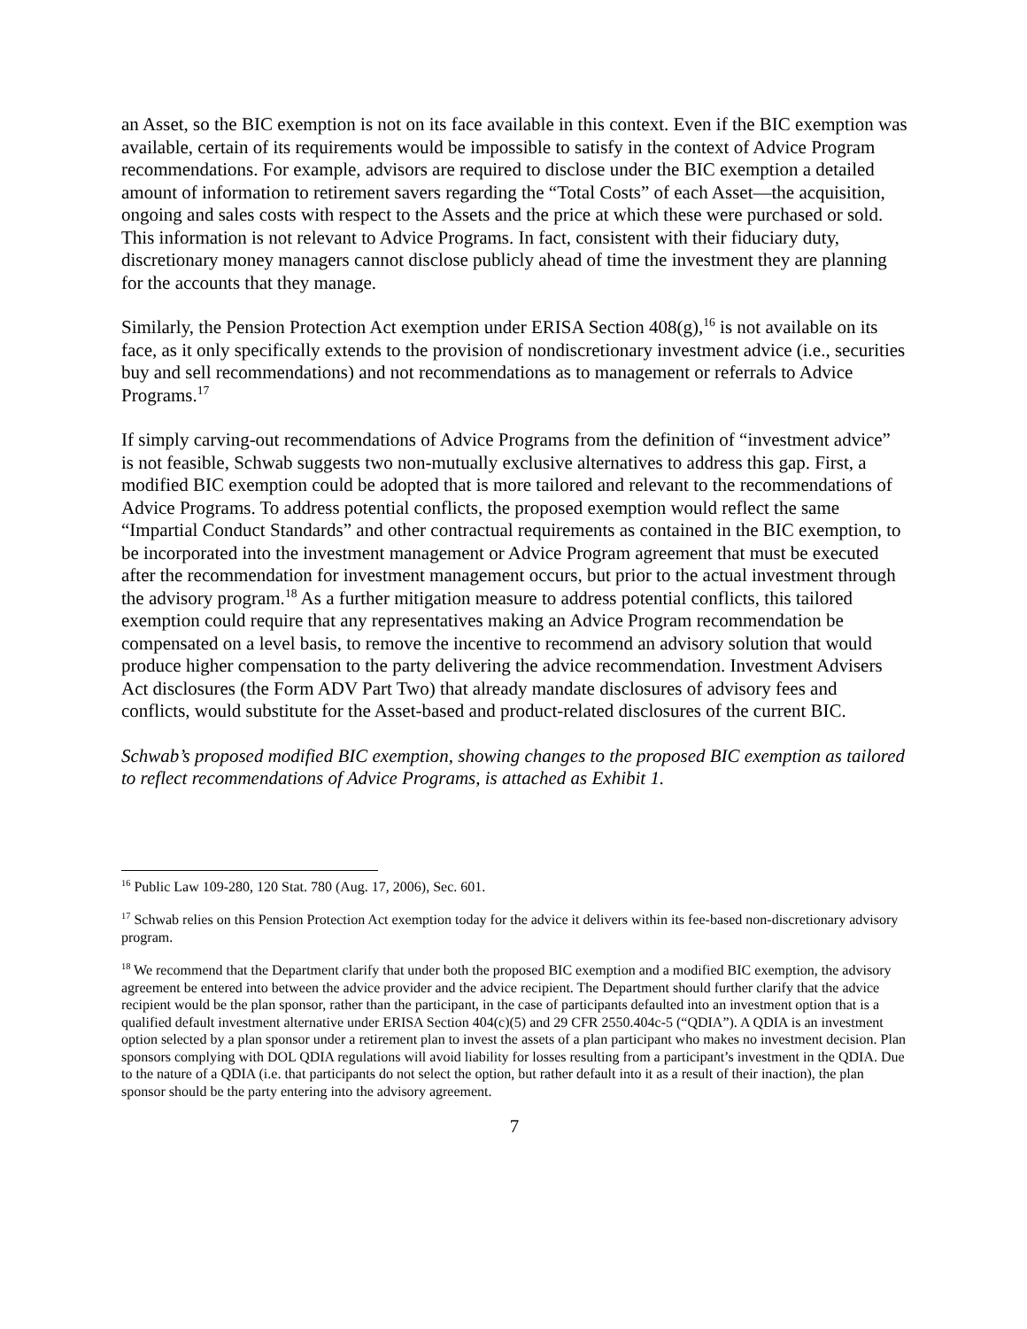an Asset, so the BIC exemption is not on its face available in this context. Even if the BIC exemption was available, certain of its requirements would be impossible to satisfy in the context of Advice Program recommendations. For example, advisors are required to disclose under the BIC exemption a detailed amount of information to retirement savers regarding the “Total Costs” of each Asset—the acquisition, ongoing and sales costs with respect to the Assets and the price at which these were purchased or sold. This information is not relevant to Advice Programs. In fact, consistent with their fiduciary duty, discretionary money managers cannot disclose publicly ahead of time the investment they are planning for the accounts that they manage.
Similarly, the Pension Protection Act exemption under ERISA Section 408(g),<sup>16</sup> is not available on its face, as it only specifically extends to the provision of nondiscretionary investment advice (i.e., securities buy and sell recommendations) and not recommendations as to management or referrals to Advice Programs.<sup>17</sup>
If simply carving-out recommendations of Advice Programs from the definition of “investment advice” is not feasible, Schwab suggests two non-mutually exclusive alternatives to address this gap. First, a modified BIC exemption could be adopted that is more tailored and relevant to the recommendations of Advice Programs. To address potential conflicts, the proposed exemption would reflect the same “Impartial Conduct Standards” and other contractual requirements as contained in the BIC exemption, to be incorporated into the investment management or Advice Program agreement that must be executed after the recommendation for investment management occurs, but prior to the actual investment through the advisory program.<sup>18</sup> As a further mitigation measure to address potential conflicts, this tailored exemption could require that any representatives making an Advice Program recommendation be compensated on a level basis, to remove the incentive to recommend an advisory solution that would produce higher compensation to the party delivering the advice recommendation. Investment Advisers Act disclosures (the Form ADV Part Two) that already mandate disclosures of advisory fees and conflicts, would substitute for the Asset-based and product-related disclosures of the current BIC.
Schwab’s proposed modified BIC exemption, showing changes to the proposed BIC exemption as tailored to reflect recommendations of Advice Programs, is attached as Exhibit 1.
<sup>16</sup> Public Law 109-280, 120 Stat. 780 (Aug. 17, 2006), Sec. 601.
<sup>17</sup> Schwab relies on this Pension Protection Act exemption today for the advice it delivers within its fee-based non-discretionary advisory program.
<sup>18</sup> We recommend that the Department clarify that under both the proposed BIC exemption and a modified BIC exemption, the advisory agreement be entered into between the advice provider and the advice recipient. The Department should further clarify that the advice recipient would be the plan sponsor, rather than the participant, in the case of participants defaulted into an investment option that is a qualified default investment alternative under ERISA Section 404(c)(5) and 29 CFR 2550.404c-5 (“QDIA”). A QDIA is an investment option selected by a plan sponsor under a retirement plan to invest the assets of a plan participant who makes no investment decision. Plan sponsors complying with DOL QDIA regulations will avoid liability for losses resulting from a participant’s investment in the QDIA. Due to the nature of a QDIA (i.e. that participants do not select the option, but rather default into it as a result of their inaction), the plan sponsor should be the party entering into the advisory agreement.
7